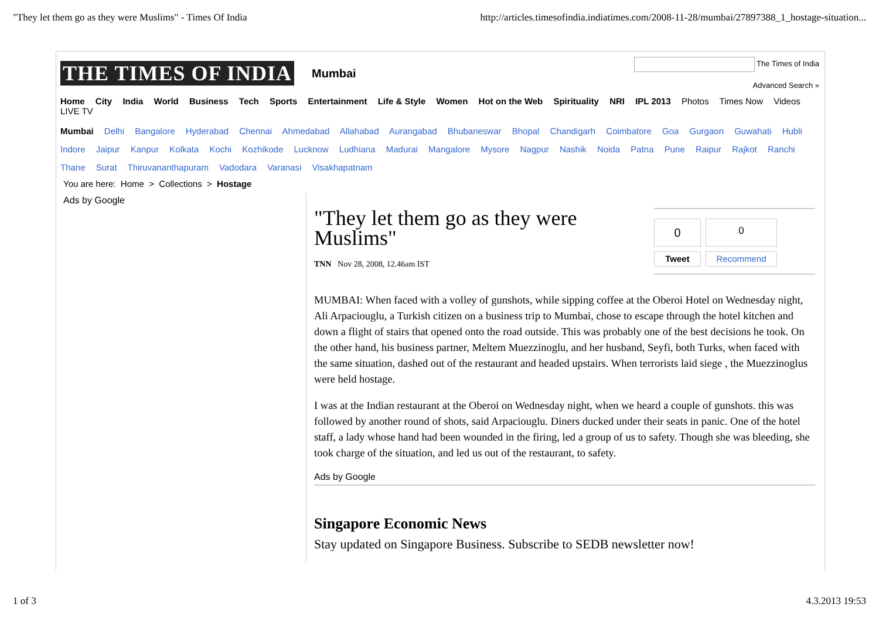"They let them go as they were Muslims" - Times Of India http://articles.timesofindia.indiatimes.com/2008-11-28/mumbai/27897388_1_hostage-situation...
THE TIMES OF INDIA Mumbai
The Times of India
Advanced Search »
Home City India World Business Tech Sports Entertainment Life & Style Women Hot on the Web Spirituality NRI IPL 2013 Photos Times Now Videos LIVE TV
Mumbai Delhi Bangalore Hyderabad Chennai Ahmedabad Allahabad Aurangabad Bhubaneswar Bhopal Chandigarh Coimbatore Goa Gurgaon Guwahati Hubli Indore Jaipur Kanpur Kolkata Kochi Kozhikode Lucknow Ludhiana Madurai Mangalore Mysore Nagpur Nashik Noida Patna Pune Raipur Rajkot Ranchi Thane Surat Thiruvananthapuram Vadodara Varanasi Visakhapatnam
You are here: Home > Collections > Hostage
Ads by Google
0
Tweet
0
Recommend
"They let them go as they were Muslims"
TNN Nov 28, 2008, 12.46am IST
MUMBAI: When faced with a volley of gunshots, while sipping coffee at the Oberoi Hotel on Wednesday night, Ali Arpaciouglu, a Turkish citizen on a business trip to Mumbai, chose to escape through the hotel kitchen and down a flight of stairs that opened onto the road outside. This was probably one of the best decisions he took. On the other hand, his business partner, Meltem Muezzinoglu, and her husband, Seyfi, both Turks, when faced with the same situation, dashed out of the restaurant and headed upstairs. When terrorists laid siege , the Muezzinoglus were held hostage.
I was at the Indian restaurant at the Oberoi on Wednesday night, when we heard a couple of gunshots. this was followed by another round of shots, said Arpaciouglu. Diners ducked under their seats in panic. One of the hotel staff, a lady whose hand had been wounded in the firing, led a group of us to safety. Though she was bleeding, she took charge of the situation, and led us out of the restaurant, to safety.
Ads by Google
Singapore Economic News
Stay updated on Singapore Business. Subscribe to SEDB newsletter now!
1 of 3 4.3.2013 19:53